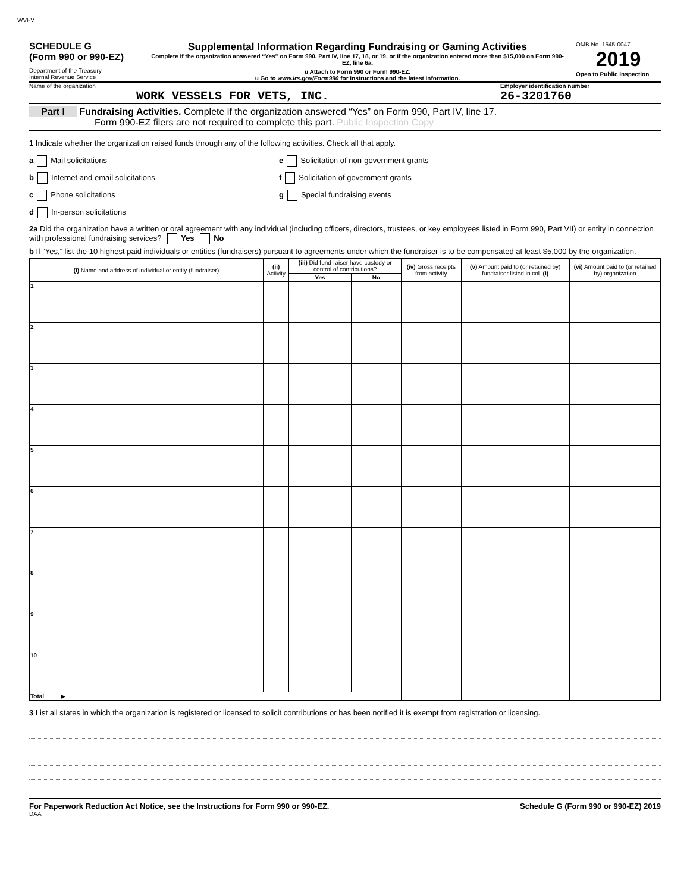WVFV
SCHEDULE G
(Form 990 or 990-EZ)
Department of the Treasury
Internal Revenue Service
Supplemental Information Regarding Fundraising or Gaming Activities
Complete if the organization answered “Yes” on Form 990, Part IV, line 17, 18, or 19, or if the organization entered more than $15,000 on Form 990-EZ, line 6a.
u Attach to Form 990 or Form 990-EZ.
u Go to www.irs.gov/Form990 for instructions and the latest information.
OMB No. 1545-0047
2019
Open to Public Inspection
Name of the organization
WORK VESSELS FOR VETS, INC.
Employer identification number
26-3201760
Part I Fundraising Activities. Complete if the organization answered “Yes” on Form 990, Part IV, line 17.
Form 990-EZ filers are not required to complete this part. Public Inspection Copy
1 Indicate whether the organization raised funds through any of the following activities. Check all that apply.
a Mail solicitations
e Solicitation of non-government grants
b Internet and email solicitations
f Solicitation of government grants
c Phone solicitations
g Special fundraising events
d In-person solicitations
2a Did the organization have a written or oral agreement with any individual (including officers, directors, trustees, or key employees listed in Form 990, Part VII) or entity in connection with professional fundraising services? Yes No
b If “Yes,” list the 10 highest paid individuals or entities (fundraisers) pursuant to agreements under which the fundraiser is to be compensated at least $5,000 by the organization.
| (i) Name and address of individual or entity (fundraiser) | (ii) Activity | (iii) Did fund-raiser have custody or control of contributions? | | (iv) Gross receipts from activity | (v) Amount paid to (or retained by) fundraiser listed in col. (i) | (vi) Amount paid to (or retained by) organization |
| --- | --- | --- | --- | --- | --- | --- |
| | | Yes | No | | | |
| 1 | | | | | | |
| 2 | | | | | | |
| 3 | | | | | | |
| 4 | | | | | | |
| 5 | | | | | | |
| 6 | | | | | | |
| 7 | | | | | | |
| 8 | | | | | | |
| 9 | | | | | | |
| 10 | | | | | | |
| Total ........ ▶ | | | | | | |
3 List all states in which the organization is registered or licensed to solicit contributions or has been notified it is exempt from registration or licensing.
For Paperwork Reduction Act Notice, see the Instructions for Form 990 or 990-EZ. Schedule G (Form 990 or 990-EZ) 2019
DAA